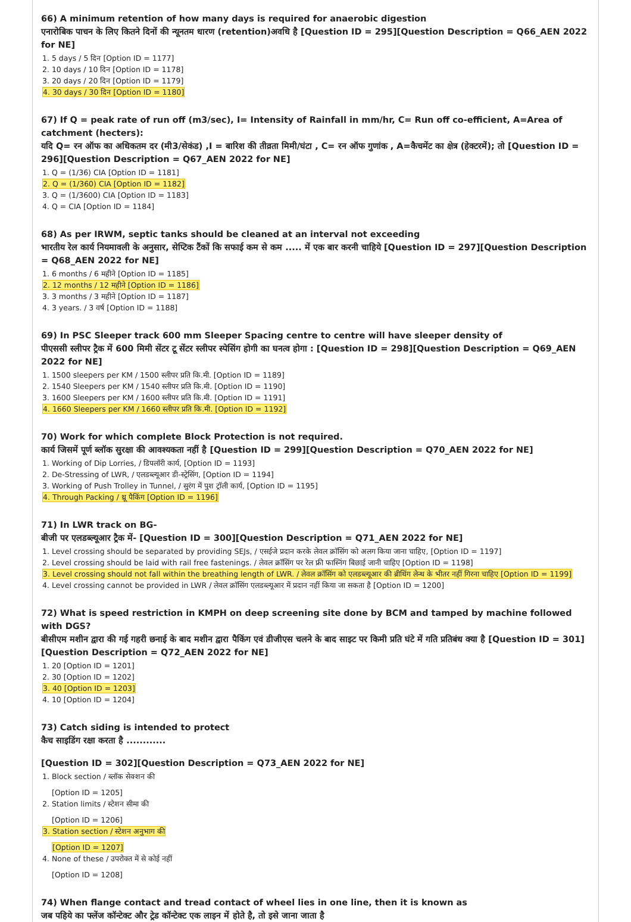66) A minimum retention of how many days is required for anaerobic digestion
एनारोबिक पाचन के लिए कितने दिनों की न्यूनतम धारण (retention)अवधि है [Question ID = 295][Question Description = Q66_AEN 2022 for NE]
1. 5 days / 5 दिन [Option ID = 1177]
2. 10 days / 10 दिन [Option ID = 1178]
3. 20 days / 20 दिन [Option ID = 1179]
4. 30 days / 30 दिन [Option ID = 1180]
67) If Q = peak rate of run off (m3/sec), I= Intensity of Rainfall in mm/hr, C= Run off co-efficient, A=Area of catchment (hecters):
यदि Q= रन ऑफ का अधिकतम दर (मी3/सेकंड) ,I = बारिश की तीव्रता मिमी/घंटा , C= रन ऑफ गुणांक , A=कैचमेंट का क्षेत्र (हेक्टरमें); तो [Question ID = 296][Question Description = Q67_AEN 2022 for NE]
1. Q = (1/36) CIA [Option ID = 1181]
2. Q = (1/360) CIA [Option ID = 1182]
3. Q = (1/3600) CIA [Option ID = 1183]
4. Q = CIA [Option ID = 1184]
68) As per IRWM, septic tanks should be cleaned at an interval not exceeding
भारतीय रेल कार्य नियमावली के अनुसार, सेप्टिक टैंकों कि सफाई कम से कम ..... में एक बार करनी चाहिये [Question ID = 297][Question Description = Q68_AEN 2022 for NE]
1. 6 months / 6 महीने [Option ID = 1185]
2. 12 months / 12 महीने [Option ID = 1186]
3. 3 months / 3 महीने [Option ID = 1187]
4. 3 years. / 3 वर्ष [Option ID = 1188]
69) In PSC Sleeper track 600 mm Sleeper Spacing centre to centre will have sleeper density of
पीएससी स्लीपर ट्रैक में 600 मिमी सेंटर टू सेंटर स्लीपर स्पेसिंग होगी का घनत्व होगा : [Question ID = 298][Question Description = Q69_AEN 2022 for NE]
1. 1500 sleepers per KM / 1500 स्लीपर प्रति कि.मी. [Option ID = 1189]
2. 1540 Sleepers per KM / 1540 स्लीपर प्रति कि.मी. [Option ID = 1190]
3. 1600 Sleepers per KM / 1600 स्लीपर प्रति कि.मी. [Option ID = 1191]
4. 1660 Sleepers per KM / 1660 स्लीपर प्रति कि.मी. [Option ID = 1192]
70) Work for which complete Block Protection is not required.
कार्य जिसमें पूर्ण ब्लॉक सुरक्षा की आवश्यकता नहीं है [Question ID = 299][Question Description = Q70_AEN 2022 for NE]
1. Working of Dip Lorries, / डिपलॉरी कार्य, [Option ID = 1193]
2. De-Stressing of LWR, / एलडब्ल्यूआर डी-स्ट्रेसिंग, [Option ID = 1194]
3. Working of Push Trolley in Tunnel, / सुरंग में पुश ट्रॉली कार्य, [Option ID = 1195]
4. Through Packing / थ्रू पैकिंग [Option ID = 1196]
71) In LWR track on BG-
बीजी पर एलडब्ल्यूआर ट्रैक में- [Question ID = 300][Question Description = Q71_AEN 2022 for NE]
1. Level crossing should be separated by providing SEJs, / एसईजे प्रदान करके लेवल क्रॉसिंग को अलग किया जाना चाहिए, [Option ID = 1197]
2. Level crossing should be laid with rail free fastenings. / लेवल क्रॉसिंग पर रेल फ्री फास्निंग बिछाई जानी चाहिए [Option ID = 1198]
3. Level crossing should not fall within the breathing length of LWR. / लेवल क्रॉसिंग को एलडब्ल्यूआर की ब्रीथिंग लेन्थ के भीतर नहीं गिरना चाहिए [Option ID = 1199]
4. Level crossing cannot be provided in LWR / लेवल क्रॉसिंग एलडब्ल्यूआर में प्रदान नहीं किया जा सकता है [Option ID = 1200]
72) What is speed restriction in KMPH on deep screening site done by BCM and tamped by machine followed with DGS?
बीसीएम मशीन द्वारा की गई गहरी छनाई के बाद मशीन द्वारा पैकिंग एवं डीजीएस चलने के बाद साइट पर किमी प्रति घंटे में गति प्रतिबंध क्या है [Question ID = 301][Question Description = Q72_AEN 2022 for NE]
1. 20 [Option ID = 1201]
2. 30 [Option ID = 1202]
3. 40 [Option ID = 1203]
4. 10 [Option ID = 1204]
73) Catch siding is intended to protect
कैच साइडिंग रक्षा करता है ............
[Question ID = 302][Question Description = Q73_AEN 2022 for NE]
1. Block section / ब्लॉक सेक्शन की
[Option ID = 1205]
2. Station limits / स्टेशन सीमा की
[Option ID = 1206]
3. Station section / स्टेशन अनुभाग की
[Option ID = 1207]
4. None of these / उपरोक्त में से कोई नहीं
[Option ID = 1208]
74) When flange contact and tread contact of wheel lies in one line, then it is known as
जब पहिये का फ्लेंज कॉन्टेक्ट और ट्रेड कॉन्टेक्ट एक लाइन में होते है, तो इसे जाना जाता है